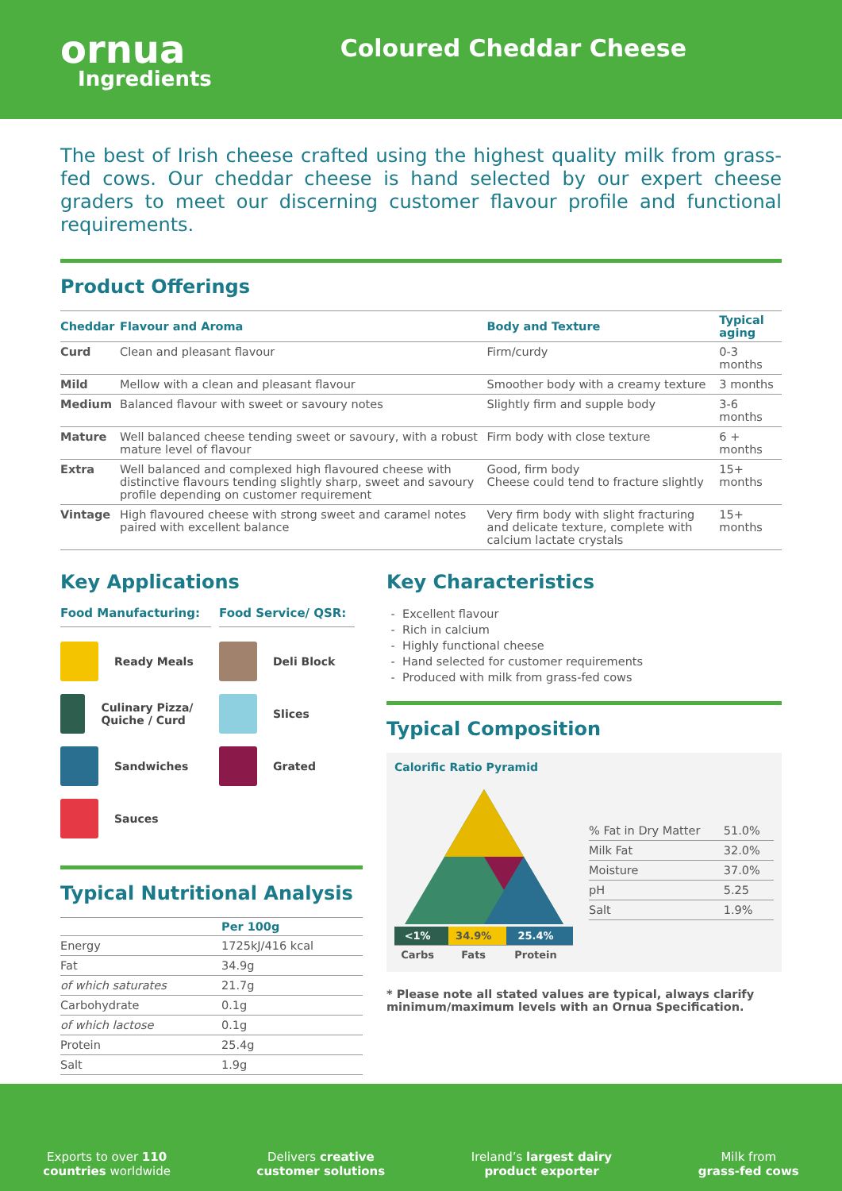ornua
Ingredients
Coloured Cheddar Cheese
The best of Irish cheese crafted using the highest quality milk from grass-fed cows. Our cheddar cheese is hand selected by our expert cheese graders to meet our discerning customer flavour profile and functional requirements.
Product Offerings
| Cheddar | Flavour and Aroma | Body and Texture | Typical aging |
| --- | --- | --- | --- |
| Curd | Clean and pleasant flavour | Firm/curdy | 0-3 months |
| Mild | Mellow with a clean and pleasant flavour | Smoother body with a creamy texture | 3 months |
| Medium | Balanced flavour with sweet or savoury notes | Slightly firm and supple body | 3-6 months |
| Mature | Well balanced cheese tending sweet or savoury, with a robust mature level of flavour | Firm body with close texture | 6 + months |
| Extra | Well balanced and complexed high flavoured cheese with distinctive flavours tending slightly sharp, sweet and savoury profile depending on customer requirement | Good, firm body Cheese could tend to fracture slightly | 15+ months |
| Vintage | High flavoured cheese with strong sweet and caramel notes paired with excellent balance | Very firm body with slight fracturing and delicate texture, complete with calcium lactate crystals | 15+ months |
Key Applications
Food Manufacturing:
Ready Meals
Culinary Pizza/ Quiche / Curd
Sandwiches
Sauces
Food Service/ QSR:
Deli Block
Slices
Grated
Typical Nutritional Analysis
| | Per 100g |
| --- | --- |
| Energy | 1725kJ/416 kcal |
| Fat | 34.9g |
| of which saturates | 21.7g |
| Carbohydrate | 0.1g |
| of which lactose | 0.1g |
| Protein | 25.4g |
| Salt | 1.9g |
Key Characteristics
Excellent flavour
Rich in calcium
Highly functional cheese
Hand selected for customer requirements
Produced with milk from grass-fed cows
Typical Composition
Calorific Ratio Pyramid
| <1% | 34.9% | 25.4% |
| Carbs | Fats | Protein |
| % Fat in Dry Matter | 51.0% |
| Milk Fat | 32.0% |
| Moisture | 37.0% |
| pH | 5.25 |
| Salt | 1.9% |
* Please note all stated values are typical, always clarify minimum/maximum levels with an Ornua Specification.
Exports to over 110
countries worldwide
Delivers creative
customer solutions
Ireland’s largest dairy
product exporter
Milk from
grass-fed cows